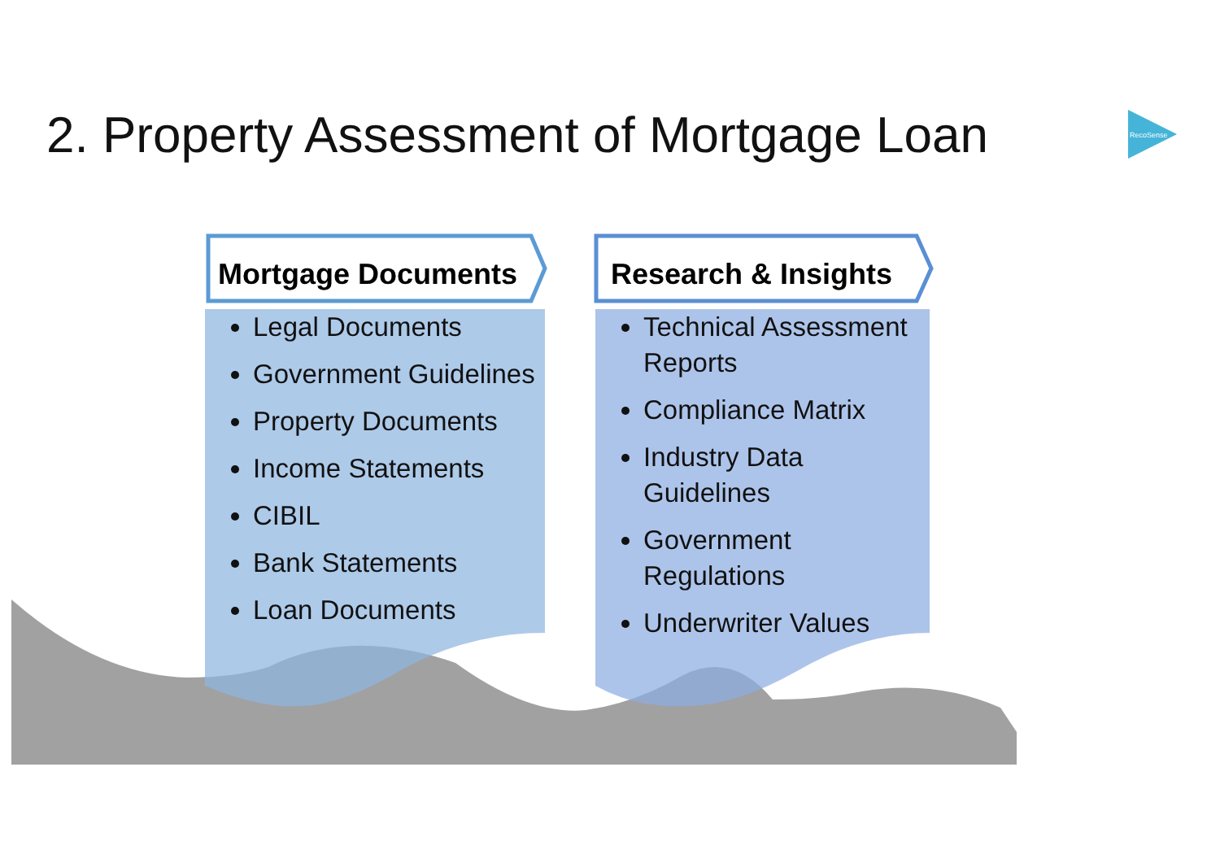2. Property Assessment of Mortgage Loan
RecoSense
Mortgage Documents
Legal Documents
Government Guidelines
Property Documents
Income Statements
CIBIL
Bank Statements
Loan Documents
Research & Insights
Technical Assessment Reports
Compliance Matrix
Industry Data Guidelines
Government Regulations
Underwriter Values